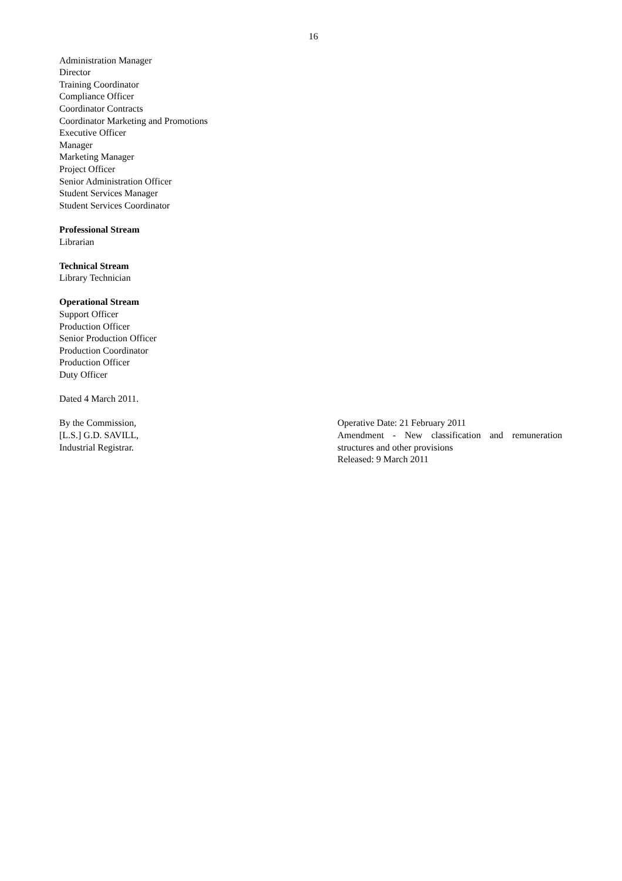16
Administration Manager
Director
Training Coordinator
Compliance Officer
Coordinator Contracts
Coordinator Marketing and Promotions
Executive Officer
Manager
Marketing Manager
Project Officer
Senior Administration Officer
Student Services Manager
Student Services Coordinator
Professional Stream
Librarian
Technical Stream
Library Technician
Operational Stream
Support Officer
Production Officer
Senior Production Officer
Production Coordinator
Production Officer
Duty Officer
Dated 4 March 2011.
By the Commission,
[L.S.] G.D. SAVILL,
Industrial Registrar.
Operative Date: 21 February 2011
Amendment - New classification and remuneration structures and other provisions
Released: 9 March 2011